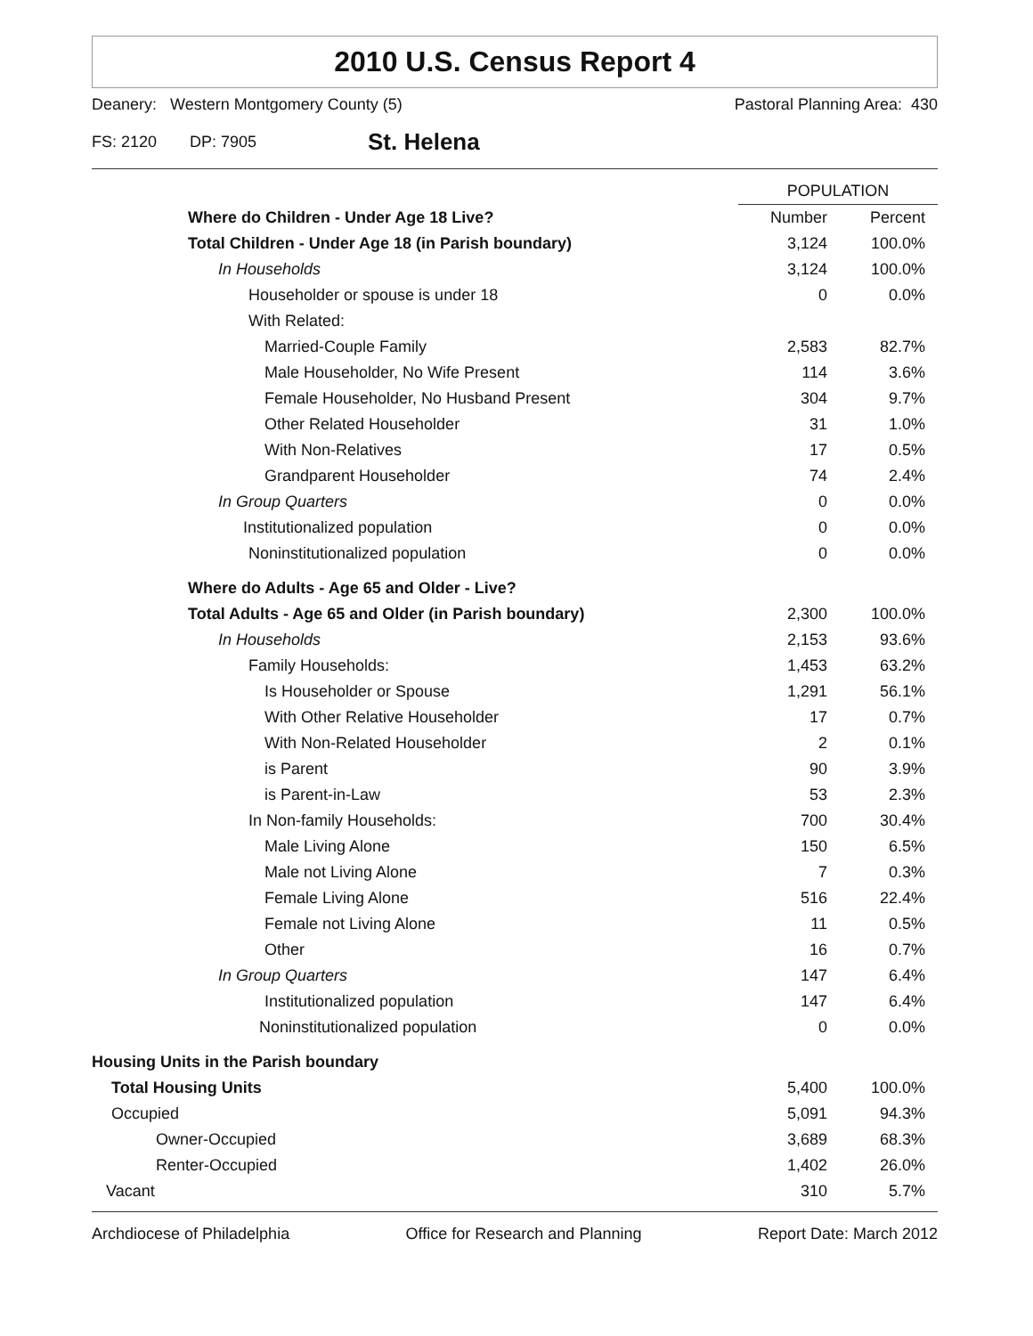2010 U.S. Census Report 4
Deanery: Western Montgomery County (5) Pastoral Planning Area: 430
FS: 2120 DP: 7905 St. Helena
| | POPULATION | |
| --- | --- | --- |
| Where do Children - Under Age 18 Live? | Number | Percent |
| Total Children - Under Age 18 (in Parish boundary) | 3,124 | 100.0% |
| In Households | 3,124 | 100.0% |
| Householder or spouse is under 18 | 0 | 0.0% |
| With Related: | | |
| Married-Couple Family | 2,583 | 82.7% |
| Male Householder, No Wife Present | 114 | 3.6% |
| Female Householder, No Husband Present | 304 | 9.7% |
| Other Related Householder | 31 | 1.0% |
| With Non-Relatives | 17 | 0.5% |
| Grandparent Householder | 74 | 2.4% |
| In Group Quarters | 0 | 0.0% |
| Institutionalized population | 0 | 0.0% |
| Noninstitutionalized population | 0 | 0.0% |
| Where do Adults - Age 65 and Older - Live? | | |
| Total Adults - Age 65 and Older (in Parish boundary) | 2,300 | 100.0% |
| In Households | 2,153 | 93.6% |
| Family Households: | 1,453 | 63.2% |
| Is Householder or Spouse | 1,291 | 56.1% |
| With Other Relative Householder | 17 | 0.7% |
| With Non-Related Householder | 2 | 0.1% |
| is Parent | 90 | 3.9% |
| is Parent-in-Law | 53 | 2.3% |
| In Non-family Households: | 700 | 30.4% |
| Male Living Alone | 150 | 6.5% |
| Male not Living Alone | 7 | 0.3% |
| Female Living Alone | 516 | 22.4% |
| Female not Living Alone | 11 | 0.5% |
| Other | 16 | 0.7% |
| In Group Quarters | 147 | 6.4% |
| Institutionalized population | 147 | 6.4% |
| Noninstitutionalized population | 0 | 0.0% |
| Housing Units in the Parish boundary | | |
| Total Housing Units | 5,400 | 100.0% |
| Occupied | 5,091 | 94.3% |
| Owner-Occupied | 3,689 | 68.3% |
| Renter-Occupied | 1,402 | 26.0% |
| Vacant | 310 | 5.7% |
Archdiocese of Philadelphia Office for Research and Planning Report Date: March 2012